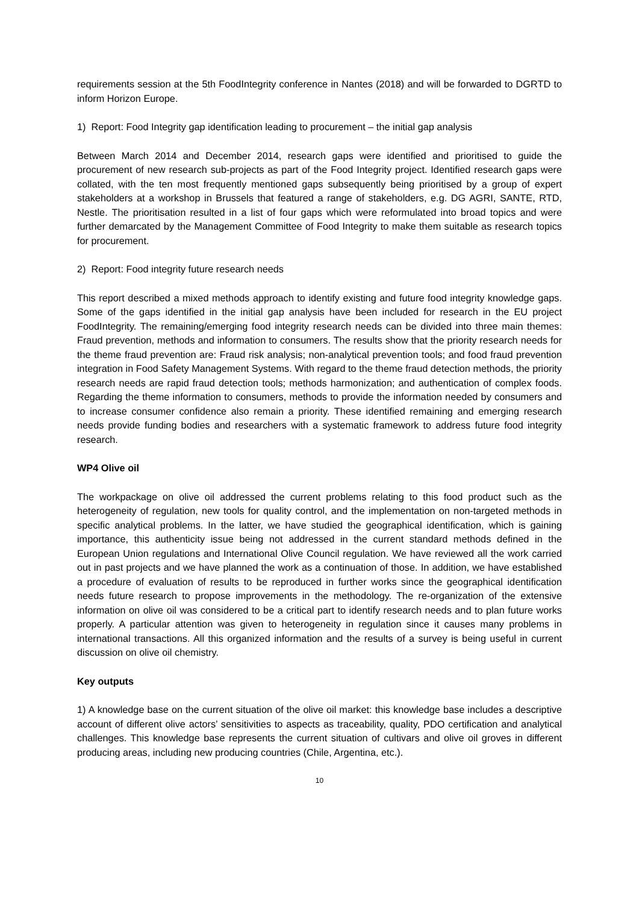requirements session at the 5th FoodIntegrity conference in Nantes (2018) and will be forwarded to DGRTD to inform Horizon Europe.
1) Report: Food Integrity gap identification leading to procurement – the initial gap analysis
Between March 2014 and December 2014, research gaps were identified and prioritised to guide the procurement of new research sub-projects as part of the Food Integrity project. Identified research gaps were collated, with the ten most frequently mentioned gaps subsequently being prioritised by a group of expert stakeholders at a workshop in Brussels that featured a range of stakeholders, e.g. DG AGRI, SANTE, RTD, Nestle. The prioritisation resulted in a list of four gaps which were reformulated into broad topics and were further demarcated by the Management Committee of Food Integrity to make them suitable as research topics for procurement.
2) Report: Food integrity future research needs
This report described a mixed methods approach to identify existing and future food integrity knowledge gaps. Some of the gaps identified in the initial gap analysis have been included for research in the EU project FoodIntegrity. The remaining/emerging food integrity research needs can be divided into three main themes: Fraud prevention, methods and information to consumers. The results show that the priority research needs for the theme fraud prevention are: Fraud risk analysis; non-analytical prevention tools; and food fraud prevention integration in Food Safety Management Systems. With regard to the theme fraud detection methods, the priority research needs are rapid fraud detection tools; methods harmonization; and authentication of complex foods. Regarding the theme information to consumers, methods to provide the information needed by consumers and to increase consumer confidence also remain a priority. These identified remaining and emerging research needs provide funding bodies and researchers with a systematic framework to address future food integrity research.
WP4 Olive oil
The workpackage on olive oil addressed the current problems relating to this food product such as the heterogeneity of regulation, new tools for quality control, and the implementation on non-targeted methods in specific analytical problems. In the latter, we have studied the geographical identification, which is gaining importance, this authenticity issue being not addressed in the current standard methods defined in the European Union regulations and International Olive Council regulation. We have reviewed all the work carried out in past projects and we have planned the work as a continuation of those. In addition, we have established a procedure of evaluation of results to be reproduced in further works since the geographical identification needs future research to propose improvements in the methodology. The re-organization of the extensive information on olive oil was considered to be a critical part to identify research needs and to plan future works properly. A particular attention was given to heterogeneity in regulation since it causes many problems in international transactions. All this organized information and the results of a survey is being useful in current discussion on olive oil chemistry.
Key outputs
1) A knowledge base on the current situation of the olive oil market: this knowledge base includes a descriptive account of different olive actors’ sensitivities to aspects as traceability, quality, PDO certification and analytical challenges. This knowledge base represents the current situation of cultivars and olive oil groves in different producing areas, including new producing countries (Chile, Argentina, etc.).
10